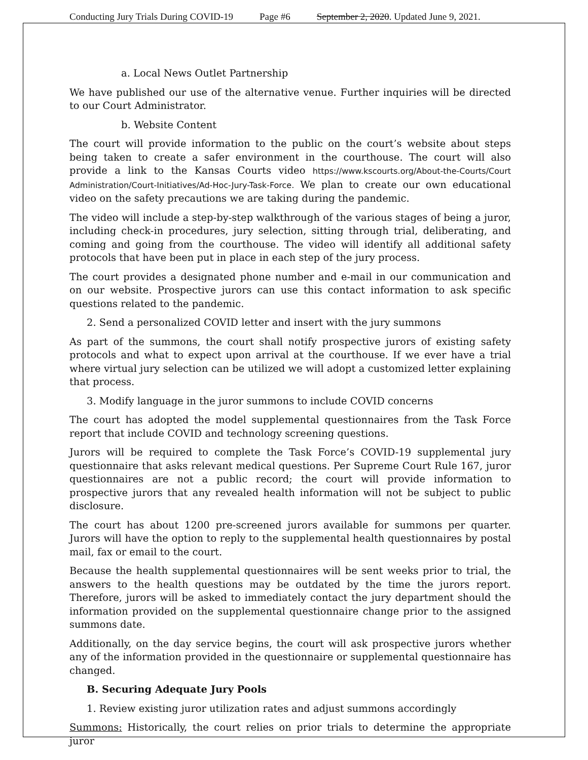Conducting Jury Trials During COVID-19 Page #6 September 2, 2020. Updated June 9, 2021.
a. Local News Outlet Partnership
We have published our use of the alternative venue. Further inquiries will be directed to our Court Administrator.
b. Website Content
The court will provide information to the public on the court’s website about steps being taken to create a safer environment in the courthouse. The court will also provide a link to the Kansas Courts video https://www.kscourts.org/About-the-Courts/Court Administration/Court-Initiatives/Ad-Hoc-Jury-Task-Force. We plan to create our own educational video on the safety precautions we are taking during the pandemic.
The video will include a step-by-step walkthrough of the various stages of being a juror, including check-in procedures, jury selection, sitting through trial, deliberating, and coming and going from the courthouse. The video will identify all additional safety protocols that have been put in place in each step of the jury process.
The court provides a designated phone number and e-mail in our communication and on our website. Prospective jurors can use this contact information to ask specific questions related to the pandemic.
2. Send a personalized COVID letter and insert with the jury summons
As part of the summons, the court shall notify prospective jurors of existing safety protocols and what to expect upon arrival at the courthouse. If we ever have a trial where virtual jury selection can be utilized we will adopt a customized letter explaining that process.
3. Modify language in the juror summons to include COVID concerns
The court has adopted the model supplemental questionnaires from the Task Force report that include COVID and technology screening questions.
Jurors will be required to complete the Task Force’s COVID-19 supplemental jury questionnaire that asks relevant medical questions. Per Supreme Court Rule 167, juror questionnaires are not a public record; the court will provide information to prospective jurors that any revealed health information will not be subject to public disclosure.
The court has about 1200 pre-screened jurors available for summons per quarter. Jurors will have the option to reply to the supplemental health questionnaires by postal mail, fax or email to the court.
Because the health supplemental questionnaires will be sent weeks prior to trial, the answers to the health questions may be outdated by the time the jurors report. Therefore, jurors will be asked to immediately contact the jury department should the information provided on the supplemental questionnaire change prior to the assigned summons date.
Additionally, on the day service begins, the court will ask prospective jurors whether any of the information provided in the questionnaire or supplemental questionnaire has changed.
B. Securing Adequate Jury Pools
1. Review existing juror utilization rates and adjust summons accordingly
Summons: Historically, the court relies on prior trials to determine the appropriate juror